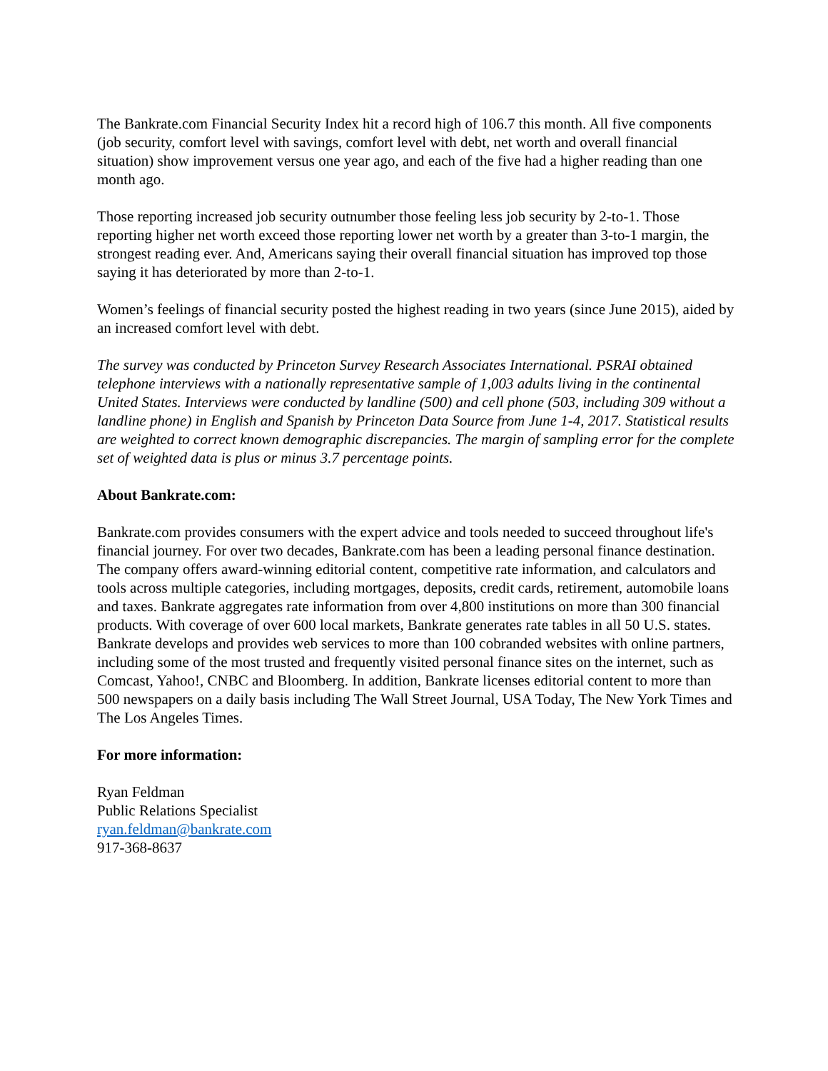The Bankrate.com Financial Security Index hit a record high of 106.7 this month. All five components (job security, comfort level with savings, comfort level with debt, net worth and overall financial situation) show improvement versus one year ago, and each of the five had a higher reading than one month ago.
Those reporting increased job security outnumber those feeling less job security by 2-to-1. Those reporting higher net worth exceed those reporting lower net worth by a greater than 3-to-1 margin, the strongest reading ever. And, Americans saying their overall financial situation has improved top those saying it has deteriorated by more than 2-to-1.
Women’s feelings of financial security posted the highest reading in two years (since June 2015), aided by an increased comfort level with debt.
The survey was conducted by Princeton Survey Research Associates International. PSRAI obtained telephone interviews with a nationally representative sample of 1,003 adults living in the continental United States. Interviews were conducted by landline (500) and cell phone (503, including 309 without a landline phone) in English and Spanish by Princeton Data Source from June 1-4, 2017. Statistical results are weighted to correct known demographic discrepancies. The margin of sampling error for the complete set of weighted data is plus or minus 3.7 percentage points.
About Bankrate.com:
Bankrate.com provides consumers with the expert advice and tools needed to succeed throughout life's financial journey. For over two decades, Bankrate.com has been a leading personal finance destination. The company offers award-winning editorial content, competitive rate information, and calculators and tools across multiple categories, including mortgages, deposits, credit cards, retirement, automobile loans and taxes. Bankrate aggregates rate information from over 4,800 institutions on more than 300 financial products. With coverage of over 600 local markets, Bankrate generates rate tables in all 50 U.S. states. Bankrate develops and provides web services to more than 100 cobranded websites with online partners, including some of the most trusted and frequently visited personal finance sites on the internet, such as Comcast, Yahoo!, CNBC and Bloomberg. In addition, Bankrate licenses editorial content to more than 500 newspapers on a daily basis including The Wall Street Journal, USA Today, The New York Times and The Los Angeles Times.
For more information:
Ryan Feldman
Public Relations Specialist
ryan.feldman@bankrate.com
917-368-8637